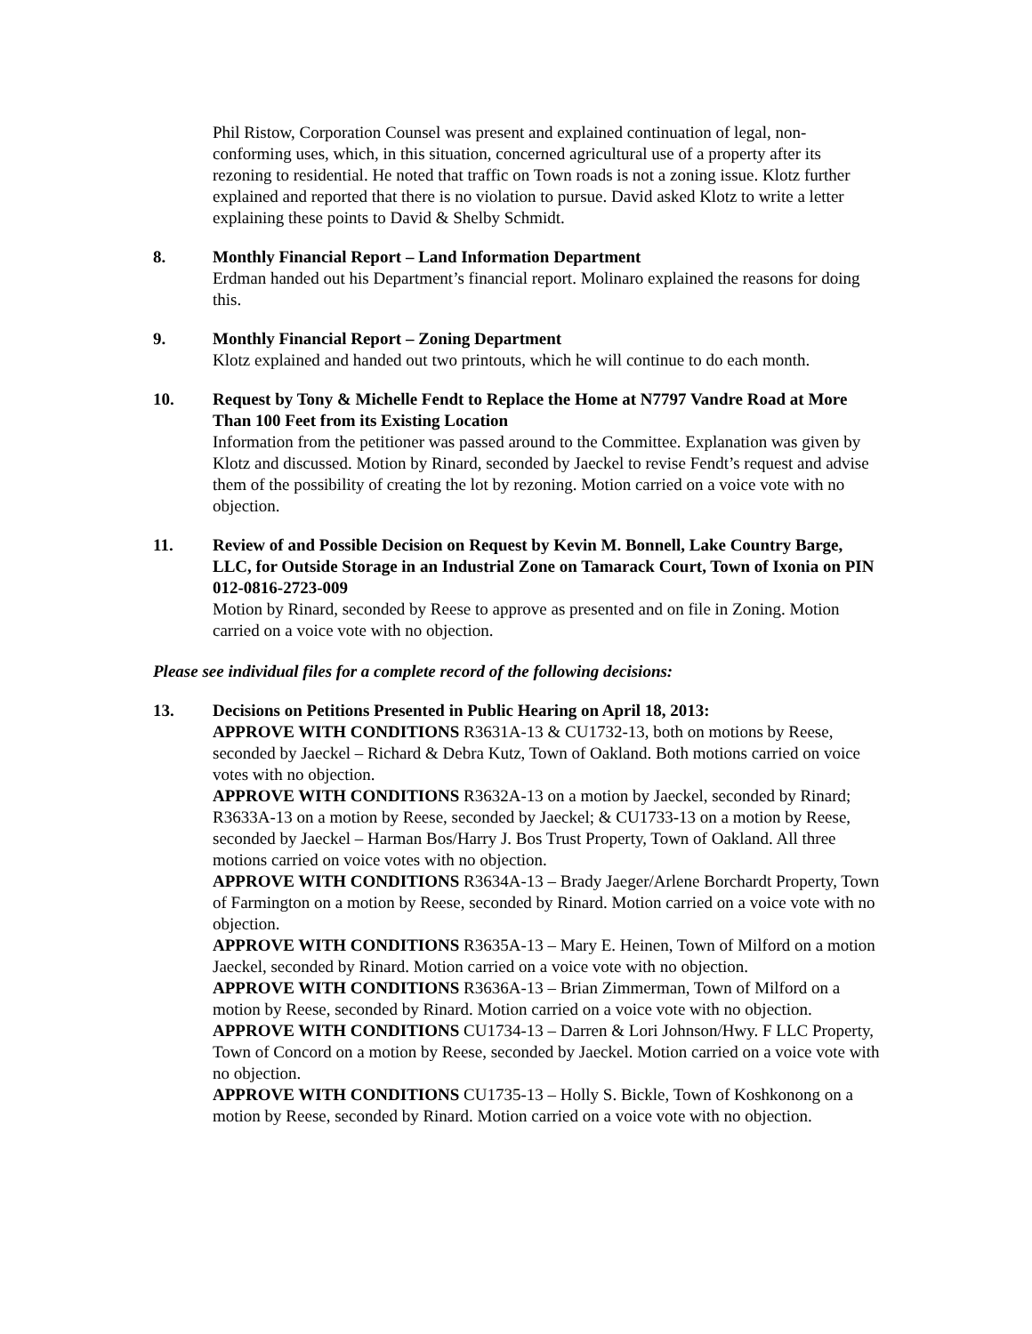Phil Ristow, Corporation Counsel was present and explained continuation of legal, non-conforming uses, which, in this situation, concerned agricultural use of a property after its rezoning to residential. He noted that traffic on Town roads is not a zoning issue. Klotz further explained and reported that there is no violation to pursue. David asked Klotz to write a letter explaining these points to David & Shelby Schmidt.
8. Monthly Financial Report – Land Information Department
Erdman handed out his Department’s financial report. Molinaro explained the reasons for doing this.
9. Monthly Financial Report – Zoning Department
Klotz explained and handed out two printouts, which he will continue to do each month.
10. Request by Tony & Michelle Fendt to Replace the Home at N7797 Vandre Road at More Than 100 Feet from its Existing Location
Information from the petitioner was passed around to the Committee. Explanation was given by Klotz and discussed. Motion by Rinard, seconded by Jaeckel to revise Fendt’s request and advise them of the possibility of creating the lot by rezoning. Motion carried on a voice vote with no objection.
11. Review of and Possible Decision on Request by Kevin M. Bonnell, Lake Country Barge, LLC, for Outside Storage in an Industrial Zone on Tamarack Court, Town of Ixonia on PIN 012-0816-2723-009
Motion by Rinard, seconded by Reese to approve as presented and on file in Zoning. Motion carried on a voice vote with no objection.
Please see individual files for a complete record of the following decisions:
13. Decisions on Petitions Presented in Public Hearing on April 18, 2013:
APPROVE WITH CONDITIONS R3631A-13 & CU1732-13, both on motions by Reese, seconded by Jaeckel – Richard & Debra Kutz, Town of Oakland. Both motions carried on voice votes with no objection.
APPROVE WITH CONDITIONS R3632A-13 on a motion by Jaeckel, seconded by Rinard; R3633A-13 on a motion by Reese, seconded by Jaeckel; & CU1733-13 on a motion by Reese, seconded by Jaeckel – Harman Bos/Harry J. Bos Trust Property, Town of Oakland. All three motions carried on voice votes with no objection.
APPROVE WITH CONDITIONS R3634A-13 – Brady Jaeger/Arlene Borchardt Property, Town of Farmington on a motion by Reese, seconded by Rinard. Motion carried on a voice vote with no objection.
APPROVE WITH CONDITIONS R3635A-13 – Mary E. Heinen, Town of Milford on a motion Jaeckel, seconded by Rinard. Motion carried on a voice vote with no objection.
APPROVE WITH CONDITIONS R3636A-13 – Brian Zimmerman, Town of Milford on a motion by Reese, seconded by Rinard. Motion carried on a voice vote with no objection.
APPROVE WITH CONDITIONS CU1734-13 – Darren & Lori Johnson/Hwy. F LLC Property, Town of Concord on a motion by Reese, seconded by Jaeckel. Motion carried on a voice vote with no objection.
APPROVE WITH CONDITIONS CU1735-13 – Holly S. Bickle, Town of Koshkonong on a motion by Reese, seconded by Rinard. Motion carried on a voice vote with no objection.